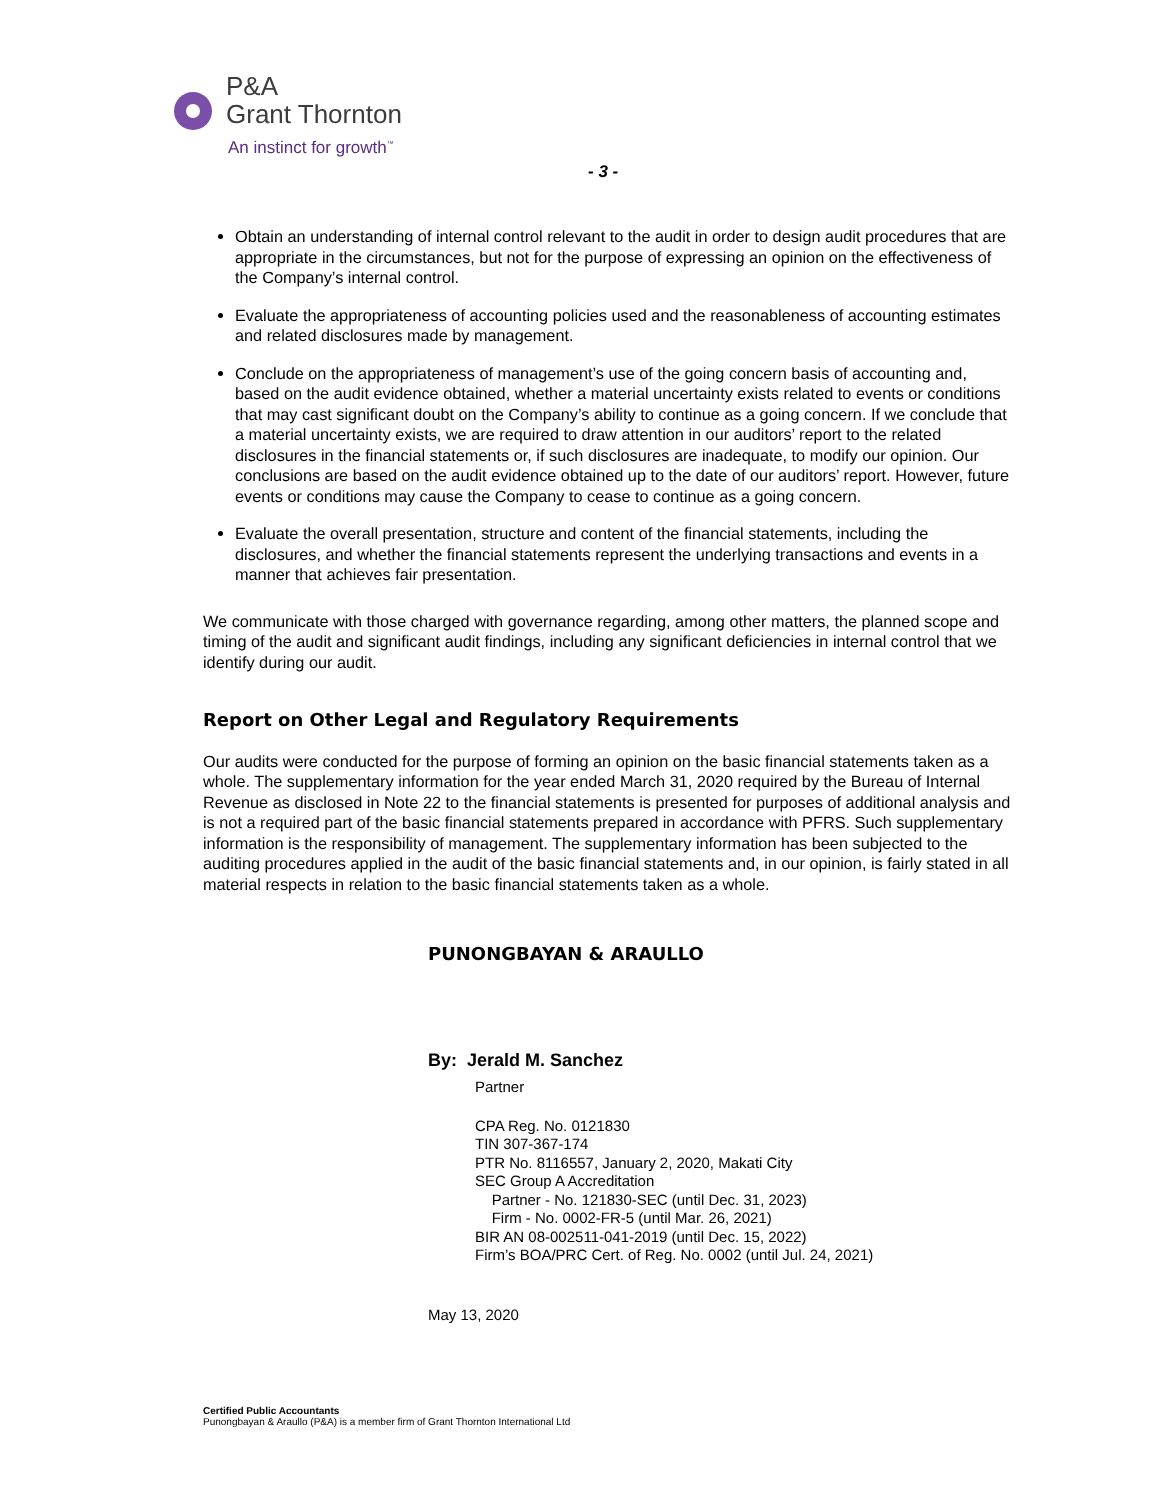P&A
Grant Thornton
An instinct for growth<sup>™</sup>
- 3 -
Obtain an understanding of internal control relevant to the audit in order to design audit procedures that are appropriate in the circumstances, but not for the purpose of expressing an opinion on the effectiveness of the Company’s internal control.
Evaluate the appropriateness of accounting policies used and the reasonableness of accounting estimates and related disclosures made by management.
Conclude on the appropriateness of management’s use of the going concern basis of accounting and, based on the audit evidence obtained, whether a material uncertainty exists related to events or conditions that may cast significant doubt on the Company’s ability to continue as a going concern. If we conclude that a material uncertainty exists, we are required to draw attention in our auditors’ report to the related disclosures in the financial statements or, if such disclosures are inadequate, to modify our opinion. Our conclusions are based on the audit evidence obtained up to the date of our auditors’ report. However, future events or conditions may cause the Company to cease to continue as a going concern.
Evaluate the overall presentation, structure and content of the financial statements, including the disclosures, and whether the financial statements represent the underlying transactions and events in a manner that achieves fair presentation.
We communicate with those charged with governance regarding, among other matters, the planned scope and timing of the audit and significant audit findings, including any significant deficiencies in internal control that we identify during our audit.
Report on Other Legal and Regulatory Requirements
Our audits were conducted for the purpose of forming an opinion on the basic financial statements taken as a whole. The supplementary information for the year ended March 31, 2020 required by the Bureau of Internal Revenue as disclosed in Note 22 to the financial statements is presented for purposes of additional analysis and is not a required part of the basic financial statements prepared in accordance with PFRS. Such supplementary information is the responsibility of management. The supplementary information has been subjected to the auditing procedures applied in the audit of the basic financial statements and, in our opinion, is fairly stated in all material respects in relation to the basic financial statements taken as a whole.
PUNONGBAYAN & ARAULLO
By: Jerald M. Sanchez
Partner
CPA Reg. No. 0121830
TIN 307-367-174
PTR No. 8116557, January 2, 2020, Makati City
SEC Group A Accreditation
Partner - No. 121830-SEC (until Dec. 31, 2023)
Firm - No. 0002-FR-5 (until Mar. 26, 2021)
BIR AN 08-002511-041-2019 (until Dec. 15, 2022)
Firm’s BOA/PRC Cert. of Reg. No. 0002 (until Jul. 24, 2021)
May 13, 2020
Certified Public Accountants
Punongbayan & Araullo (P&A) is a member firm of Grant Thornton International Ltd